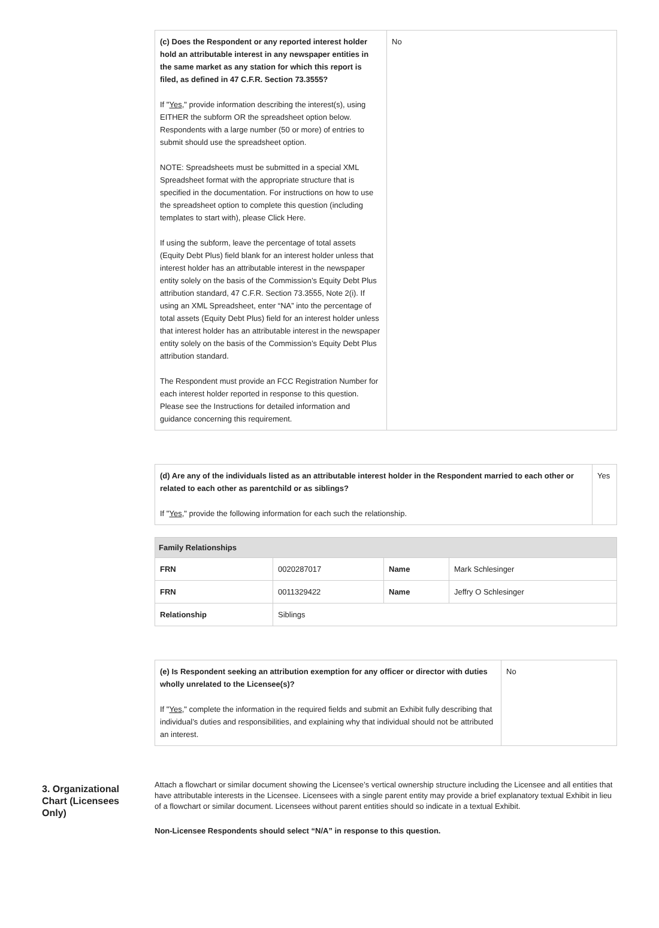| (c) Does the Respondent or any reported interest holder hold an attributable interest in any newspaper entities in the same market as any station for which this report is filed, as defined in 47 C.F.R. Section 73.3555? If " Yes ," provide information describing the interest(s), using EITHER the subform OR the spreadsheet option below. Respondents with a large number (50 or more) of entries to submit should use the spreadsheet option. NOTE: Spreadsheets must be submitted in a special XML Spreadsheet format with the appropriate structure that is specified in the documentation. For instructions on how to use the spreadsheet option to complete this question (including templates to start with), please Click Here. If using the subform, leave the percentage of total assets (Equity Debt Plus) field blank for an interest holder unless that interest holder has an attributable interest in the newspaper entity solely on the basis of the Commission’s Equity Debt Plus attribution standard, 47 C.F.R. Section 73.3555, Note 2(i). If using an XML Spreadsheet, enter “NA” into the percentage of total assets (Equity Debt Plus) field for an interest holder unless that interest holder has an attributable interest in the newspaper entity solely on the basis of the Commission’s Equity Debt Plus attribution standard. The Respondent must provide an FCC Registration Number for each interest holder reported in response to this question. Please see the Instructions for detailed information and guidance concerning this requirement. | No |
| (d) Are any of the individuals listed as an attributable interest holder in the Respondent married to each other or related to each other as parentchild or as siblings? If " Yes ," provide the following information for each such the relationship. | Yes |
| Family Relationships | | | |
| --- | --- | --- | --- |
| FRN | 0020287017 | Name | Mark Schlesinger |
| FRN | 0011329422 | Name | Jeffry O Schlesinger |
| Relationship | Siblings | | |
| (e) Is Respondent seeking an attribution exemption for any officer or director with duties wholly unrelated to the Licensee(s)? If " Yes ," complete the information in the required fields and submit an Exhibit fully describing that individual’s duties and responsibilities, and explaining why that individual should not be attributed an interest. | No |
3. Organizational Chart (Licensees Only)
Attach a flowchart or similar document showing the Licensee’s vertical ownership structure including the Licensee and all entities that have attributable interests in the Licensee. Licensees with a single parent entity may provide a brief explanatory textual Exhibit in lieu of a flowchart or similar document. Licensees without parent entities should so indicate in a textual Exhibit.
Non-Licensee Respondents should select “N/A” in response to this question.